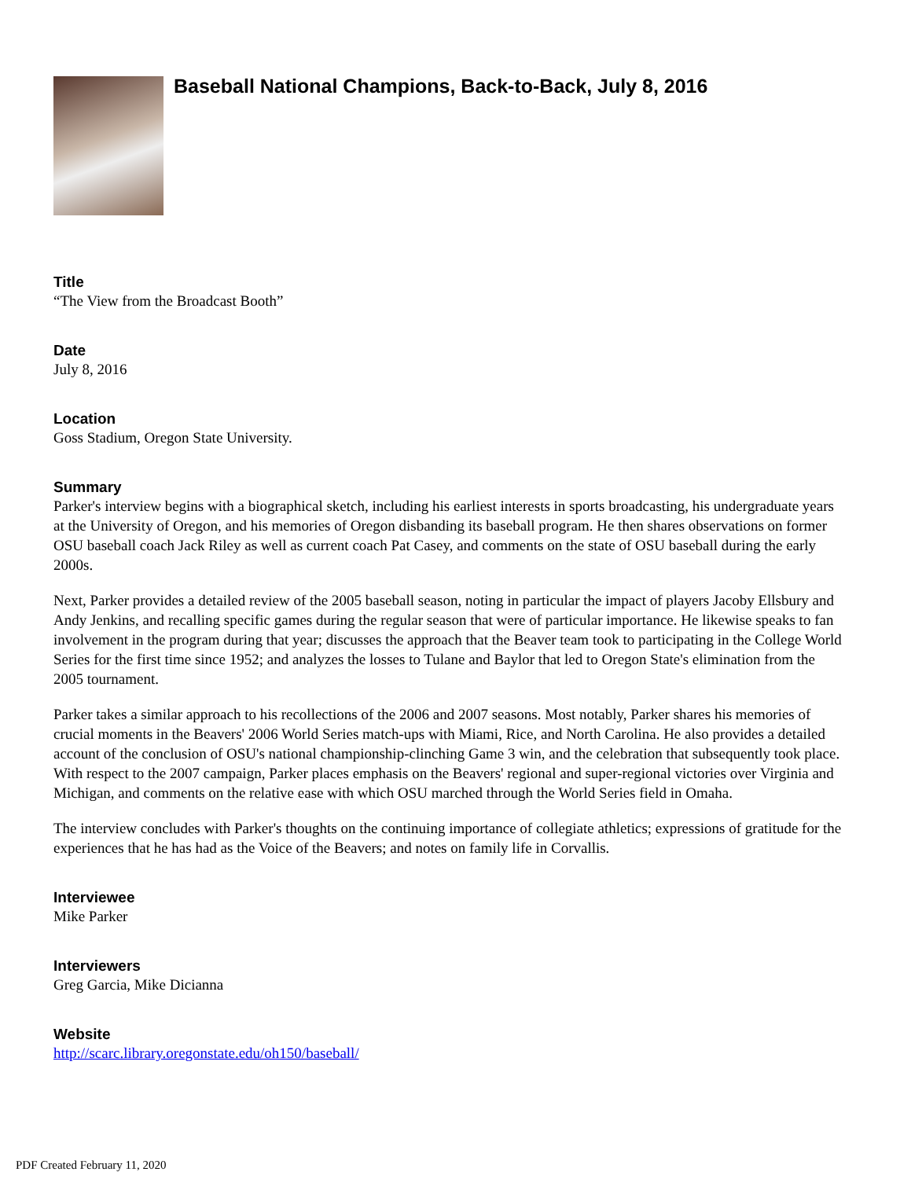Baseball National Champions, Back-to-Back, July 8, 2016
Title
“The View from the Broadcast Booth”
Date
July 8, 2016
Location
Goss Stadium, Oregon State University.
Summary
Parker's interview begins with a biographical sketch, including his earliest interests in sports broadcasting, his undergraduate years at the University of Oregon, and his memories of Oregon disbanding its baseball program. He then shares observations on former OSU baseball coach Jack Riley as well as current coach Pat Casey, and comments on the state of OSU baseball during the early 2000s.
Next, Parker provides a detailed review of the 2005 baseball season, noting in particular the impact of players Jacoby Ellsbury and Andy Jenkins, and recalling specific games during the regular season that were of particular importance. He likewise speaks to fan involvement in the program during that year; discusses the approach that the Beaver team took to participating in the College World Series for the first time since 1952; and analyzes the losses to Tulane and Baylor that led to Oregon State's elimination from the 2005 tournament.
Parker takes a similar approach to his recollections of the 2006 and 2007 seasons. Most notably, Parker shares his memories of crucial moments in the Beavers' 2006 World Series match-ups with Miami, Rice, and North Carolina. He also provides a detailed account of the conclusion of OSU's national championship-clinching Game 3 win, and the celebration that subsequently took place. With respect to the 2007 campaign, Parker places emphasis on the Beavers' regional and super-regional victories over Virginia and Michigan, and comments on the relative ease with which OSU marched through the World Series field in Omaha.
The interview concludes with Parker's thoughts on the continuing importance of collegiate athletics; expressions of gratitude for the experiences that he has had as the Voice of the Beavers; and notes on family life in Corvallis.
Interviewee
Mike Parker
Interviewers
Greg Garcia, Mike Dicianna
Website
http://scarc.library.oregonstate.edu/oh150/baseball/
PDF Created February 11, 2020